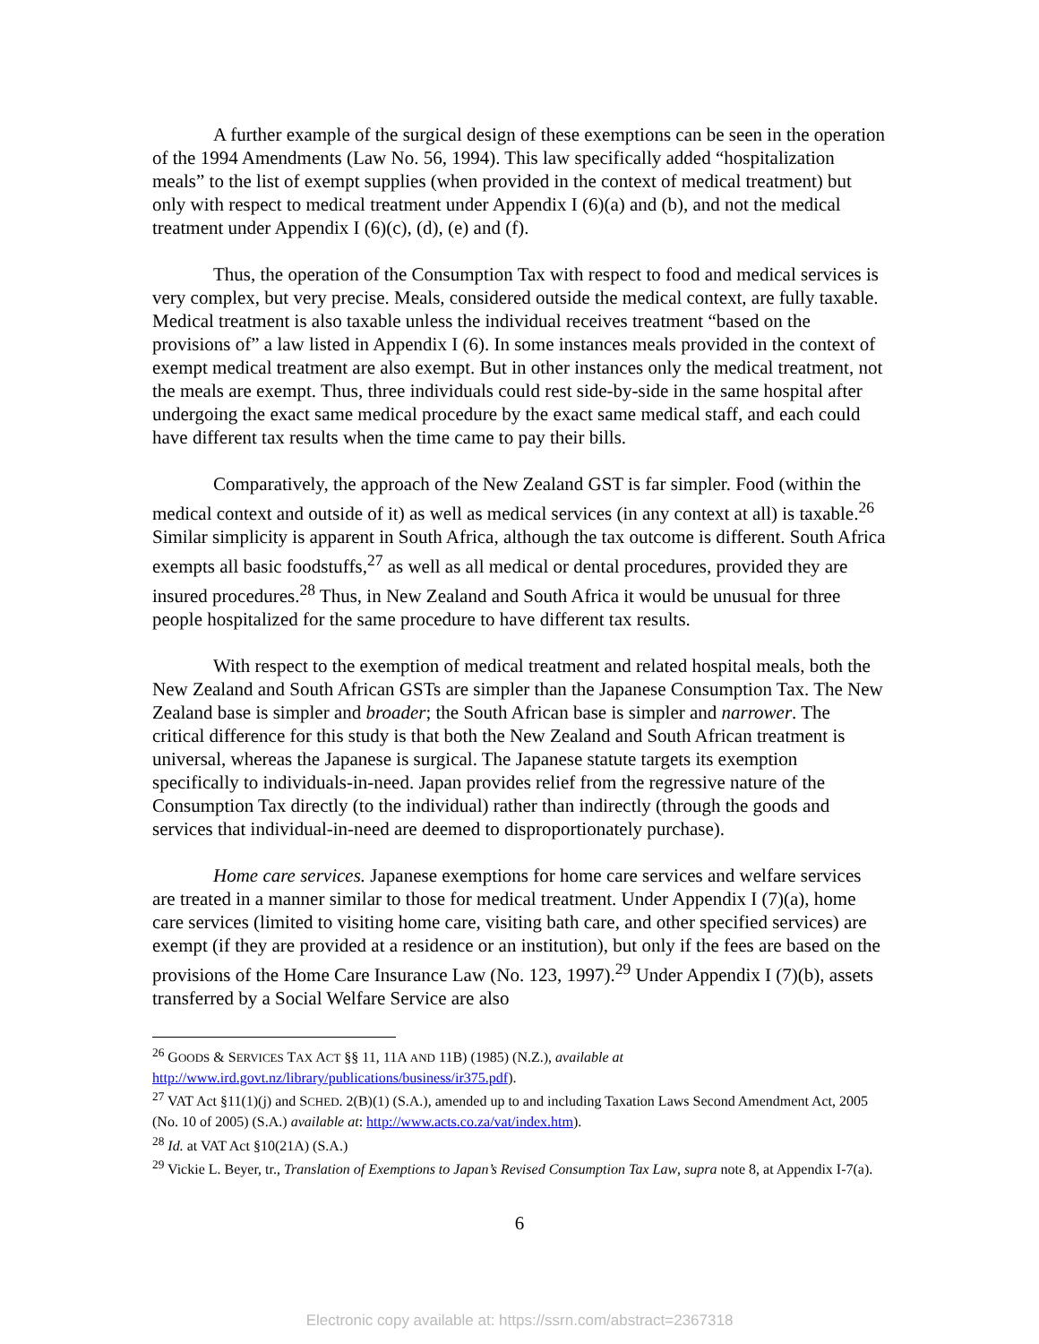A further example of the surgical design of these exemptions can be seen in the operation of the 1994 Amendments (Law No. 56, 1994). This law specifically added “hospitalization meals” to the list of exempt supplies (when provided in the context of medical treatment) but only with respect to medical treatment under Appendix I (6)(a) and (b), and not the medical treatment under Appendix I (6)(c), (d), (e) and (f).
Thus, the operation of the Consumption Tax with respect to food and medical services is very complex, but very precise. Meals, considered outside the medical context, are fully taxable. Medical treatment is also taxable unless the individual receives treatment “based on the provisions of” a law listed in Appendix I (6). In some instances meals provided in the context of exempt medical treatment are also exempt. But in other instances only the medical treatment, not the meals are exempt. Thus, three individuals could rest side-by-side in the same hospital after undergoing the exact same medical procedure by the exact same medical staff, and each could have different tax results when the time came to pay their bills.
Comparatively, the approach of the New Zealand GST is far simpler. Food (within the medical context and outside of it) as well as medical services (in any context at all) is taxable.<sup>26</sup> Similar simplicity is apparent in South Africa, although the tax outcome is different. South Africa exempts all basic foodstuffs,<sup>27</sup> as well as all medical or dental procedures, provided they are insured procedures.<sup>28</sup> Thus, in New Zealand and South Africa it would be unusual for three people hospitalized for the same procedure to have different tax results.
With respect to the exemption of medical treatment and related hospital meals, both the New Zealand and South African GSTs are simpler than the Japanese Consumption Tax. The New Zealand base is simpler and broader; the South African base is simpler and narrower. The critical difference for this study is that both the New Zealand and South African treatment is universal, whereas the Japanese is surgical. The Japanese statute targets its exemption specifically to individuals-in-need. Japan provides relief from the regressive nature of the Consumption Tax directly (to the individual) rather than indirectly (through the goods and services that individual-in-need are deemed to disproportionately purchase).
Home care services. Japanese exemptions for home care services and welfare services are treated in a manner similar to those for medical treatment. Under Appendix I (7)(a), home care services (limited to visiting home care, visiting bath care, and other specified services) are exempt (if they are provided at a residence or an institution), but only if the fees are based on the provisions of the Home Care Insurance Law (No. 123, 1997).<sup>29</sup> Under Appendix I (7)(b), assets transferred by a Social Welfare Service are also
<sup>26</sup> GOODS & SERVICES TAX ACT §§ 11, 11A AND 11B) (1985) (N.Z.), available at http://www.ird.govt.nz/library/publications/business/ir375.pdf).
<sup>27</sup> VAT Act §11(1)(j) and SCHED. 2(B)(1) (S.A.), amended up to and including Taxation Laws Second Amendment Act, 2005 (No. 10 of 2005) (S.A.) available at: http://www.acts.co.za/vat/index.htm).
<sup>28</sup> Id. at VAT Act §10(21A) (S.A.)
<sup>29</sup> Vickie L. Beyer, tr., Translation of Exemptions to Japan’s Revised Consumption Tax Law, supra note 8, at Appendix I-7(a).
6
Electronic copy available at: https://ssrn.com/abstract=2367318